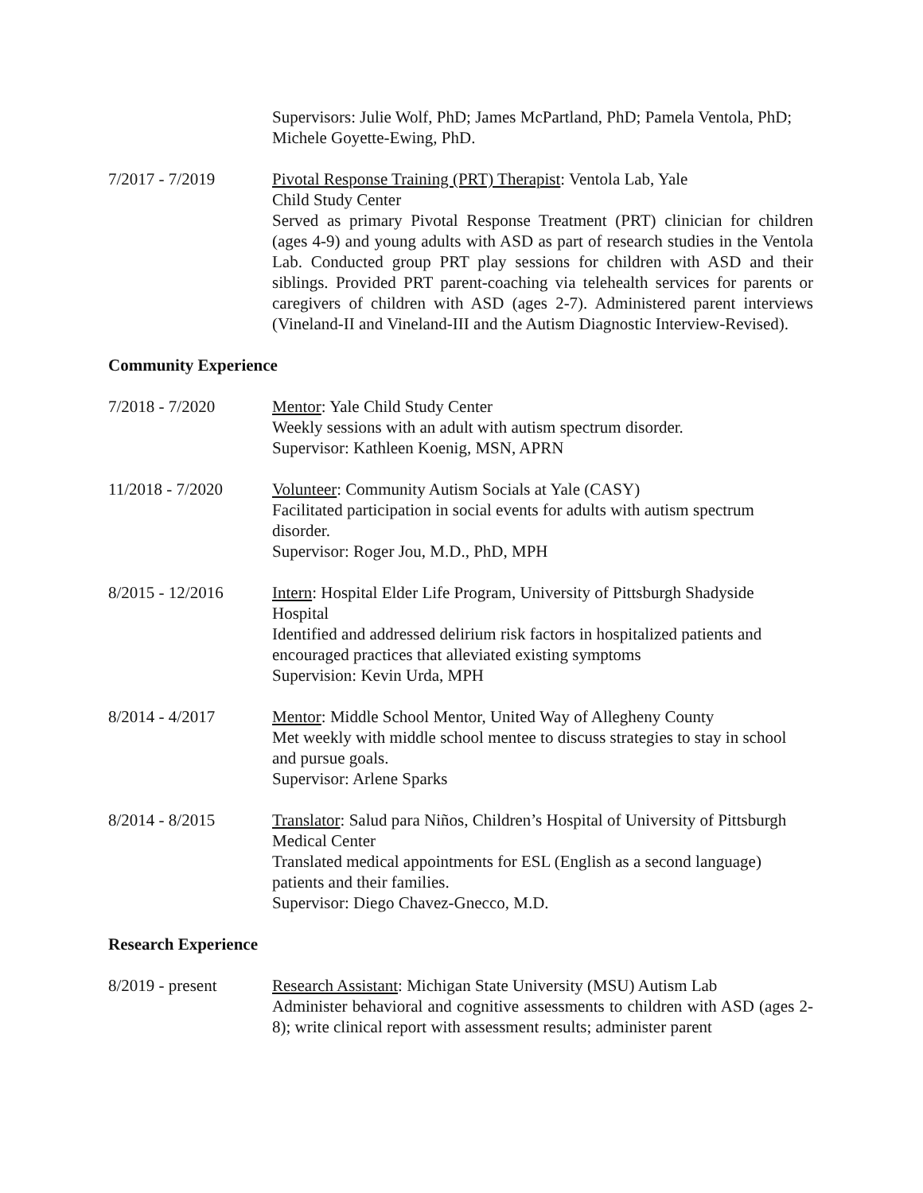Supervisors: Julie Wolf, PhD; James McPartland, PhD; Pamela Ventola, PhD; Michele Goyette-Ewing, PhD.
7/2017 - 7/2019 Pivotal Response Training (PRT) Therapist: Ventola Lab, Yale
Child Study Center
Served as primary Pivotal Response Treatment (PRT) clinician for children (ages 4-9) and young adults with ASD as part of research studies in the Ventola Lab. Conducted group PRT play sessions for children with ASD and their siblings. Provided PRT parent-coaching via telehealth services for parents or caregivers of children with ASD (ages 2-7). Administered parent interviews (Vineland-II and Vineland-III and the Autism Diagnostic Interview-Revised).
Community Experience
7/2018 - 7/2020 Mentor: Yale Child Study Center
Weekly sessions with an adult with autism spectrum disorder.
Supervisor: Kathleen Koenig, MSN, APRN
11/2018 - 7/2020 Volunteer: Community Autism Socials at Yale (CASY)
Facilitated participation in social events for adults with autism spectrum disorder.
Supervisor: Roger Jou, M.D., PhD, MPH
8/2015 - 12/2016 Intern: Hospital Elder Life Program, University of Pittsburgh Shadyside Hospital
Identified and addressed delirium risk factors in hospitalized patients and encouraged practices that alleviated existing symptoms
Supervision: Kevin Urda, MPH
8/2014 - 4/2017 Mentor: Middle School Mentor, United Way of Allegheny County
Met weekly with middle school mentee to discuss strategies to stay in school and pursue goals.
Supervisor: Arlene Sparks
8/2014 - 8/2015 Translator: Salud para Niños, Children’s Hospital of University of Pittsburgh Medical Center
Translated medical appointments for ESL (English as a second language) patients and their families.
Supervisor: Diego Chavez-Gnecco, M.D.
Research Experience
8/2019 - present Research Assistant: Michigan State University (MSU) Autism Lab
Administer behavioral and cognitive assessments to children with ASD (ages 2-8); write clinical report with assessment results; administer parent